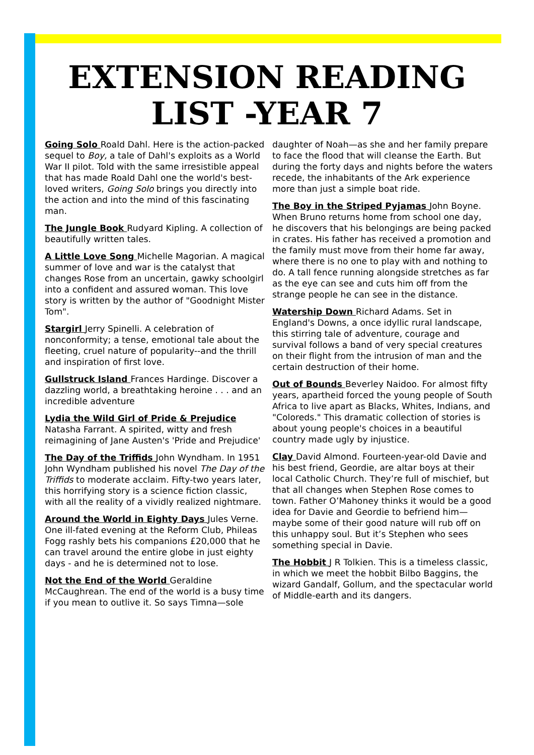EXTENSION READING
LIST -YEAR 7
Going Solo Roald Dahl. Here is the action-packed sequel to Boy, a tale of Dahl's exploits as a World War II pilot. Told with the same irresistible appeal that has made Roald Dahl one the world's best-loved writers, Going Solo brings you directly into the action and into the mind of this fascinating man.
The Jungle Book Rudyard Kipling. A collection of beautifully written tales.
A Little Love Song Michelle Magorian. A magical summer of love and war is the catalyst that changes Rose from an uncertain, gawky schoolgirl into a confident and assured woman. This love story is written by the author of "Goodnight Mister Tom".
Stargirl Jerry Spinelli. A celebration of nonconformity; a tense, emotional tale about the fleeting, cruel nature of popularity--and the thrill and inspiration of first love.
Gullstruck Island Frances Hardinge. Discover a dazzling world, a breathtaking heroine . . . and an incredible adventure
Lydia the Wild Girl of Pride & Prejudice Natasha Farrant. A spirited, witty and fresh reimagining of Jane Austen's 'Pride and Prejudice'
The Day of the Triffids John Wyndham. In 1951 John Wyndham published his novel The Day of the Triffids to moderate acclaim. Fifty-two years later, this horrifying story is a science fiction classic, with all the reality of a vividly realized nightmare.
Around the World in Eighty Days Jules Verne. One ill-fated evening at the Reform Club, Phileas Fogg rashly bets his companions £20,000 that he can travel around the entire globe in just eighty days - and he is determined not to lose.
Not the End of the World Geraldine McCaughrean. The end of the world is a busy time if you mean to outlive it. So says Timna—sole daughter of Noah—as she and her family prepare to face the flood that will cleanse the Earth. But during the forty days and nights before the waters recede, the inhabitants of the Ark experience more than just a simple boat ride.
The Boy in the Striped Pyjamas John Boyne. When Bruno returns home from school one day, he discovers that his belongings are being packed in crates. His father has received a promotion and the family must move from their home far away, where there is no one to play with and nothing to do. A tall fence running alongside stretches as far as the eye can see and cuts him off from the strange people he can see in the distance.
Watership Down Richard Adams. Set in England's Downs, a once idyllic rural landscape, this stirring tale of adventure, courage and survival follows a band of very special creatures on their flight from the intrusion of man and the certain destruction of their home.
Out of Bounds Beverley Naidoo. For almost fifty years, apartheid forced the young people of South Africa to live apart as Blacks, Whites, Indians, and "Coloreds." This dramatic collection of stories is about young people's choices in a beautiful country made ugly by injustice.
Clay David Almond. Fourteen-year-old Davie and his best friend, Geordie, are altar boys at their local Catholic Church. They’re full of mischief, but that all changes when Stephen Rose comes to town. Father O’Mahoney thinks it would be a good idea for Davie and Geordie to befriend him—maybe some of their good nature will rub off on this unhappy soul. But it’s Stephen who sees something special in Davie.
The Hobbit J R Tolkien. This is a timeless classic, in which we meet the hobbit Bilbo Baggins, the wizard Gandalf, Gollum, and the spectacular world of Middle-earth and its dangers.